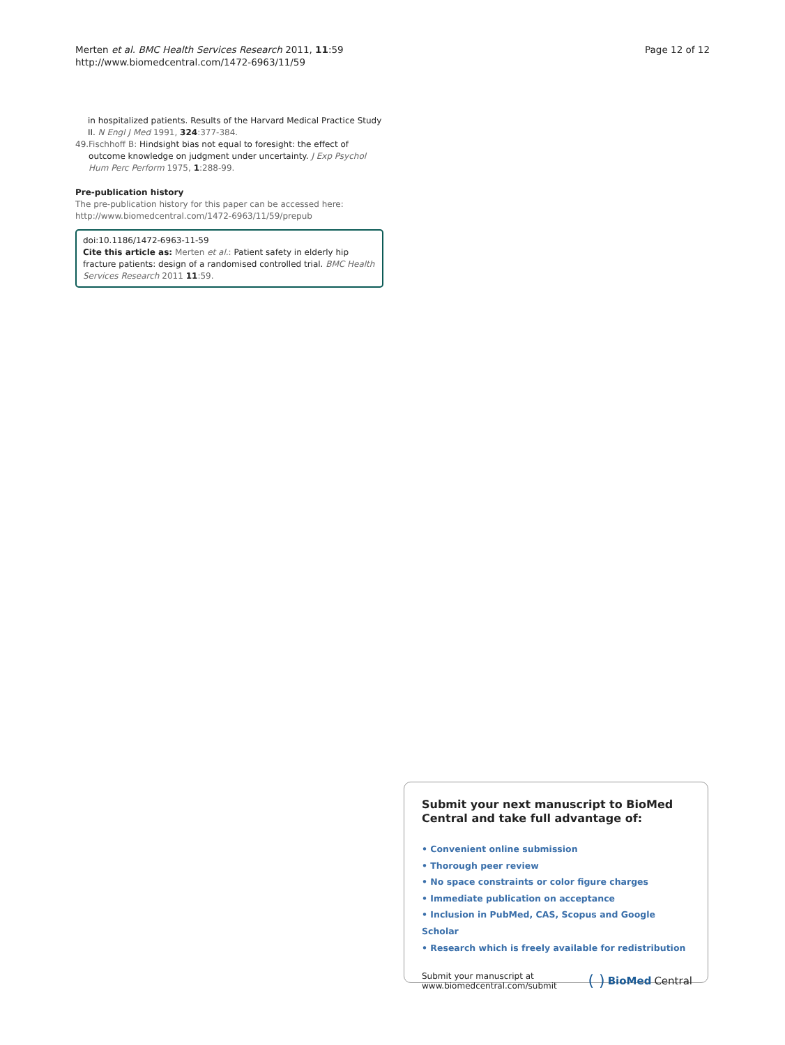Merten et al. BMC Health Services Research 2011, 11:59
http://www.biomedcentral.com/1472-6963/11/59
Page 12 of 12
in hospitalized patients. Results of the Harvard Medical Practice Study II. N Engl J Med 1991, 324:377-384.
49. Fischhoff B: Hindsight bias not equal to foresight: the effect of outcome knowledge on judgment under uncertainty. J Exp Psychol Hum Perc Perform 1975, 1:288-99.
Pre-publication history
The pre-publication history for this paper can be accessed here:
http://www.biomedcentral.com/1472-6963/11/59/prepub
doi:10.1186/1472-6963-11-59
Cite this article as: Merten et al.: Patient safety in elderly hip fracture patients: design of a randomised controlled trial. BMC Health Services Research 2011 11:59.
Submit your next manuscript to BioMed Central and take full advantage of:
• Convenient online submission
• Thorough peer review
• No space constraints or color figure charges
• Immediate publication on acceptance
• Inclusion in PubMed, CAS, Scopus and Google Scholar
• Research which is freely available for redistribution
Submit your manuscript at
www.biomedcentral.com/submit
( ) BioMed Central